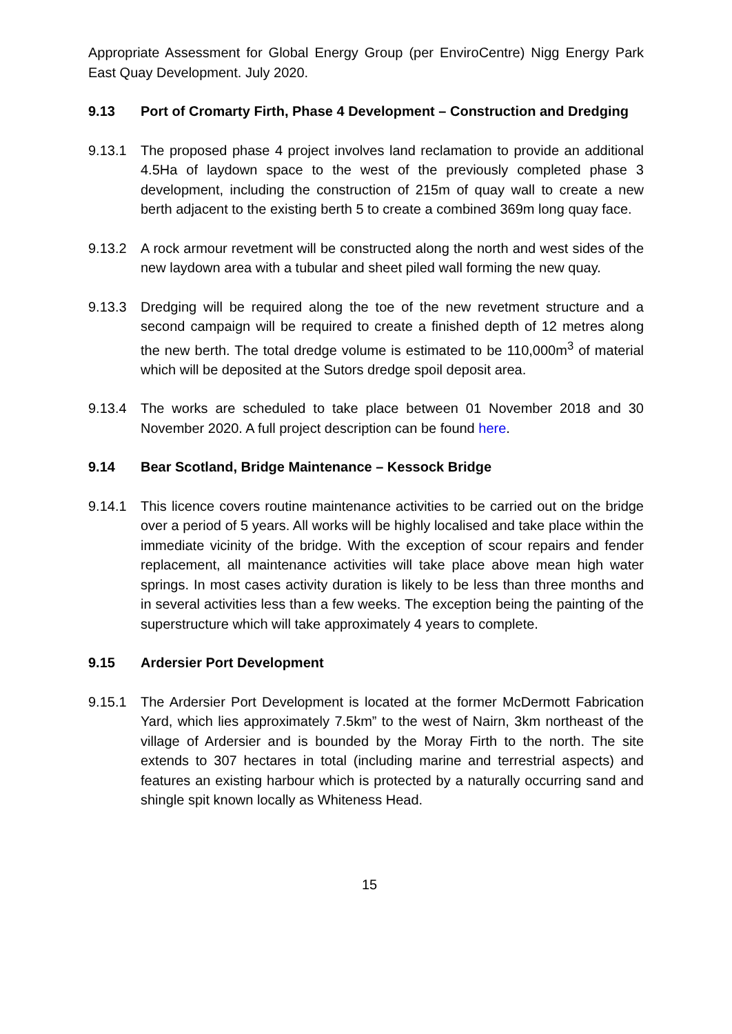Appropriate Assessment for Global Energy Group (per EnviroCentre) Nigg Energy Park East Quay Development. July 2020.
9.13 Port of Cromarty Firth, Phase 4 Development – Construction and Dredging
9.13.1 The proposed phase 4 project involves land reclamation to provide an additional 4.5Ha of laydown space to the west of the previously completed phase 3 development, including the construction of 215m of quay wall to create a new berth adjacent to the existing berth 5 to create a combined 369m long quay face.
9.13.2 A rock armour revetment will be constructed along the north and west sides of the new laydown area with a tubular and sheet piled wall forming the new quay.
9.13.3 Dredging will be required along the toe of the new revetment structure and a second campaign will be required to create a finished depth of 12 metres along the new berth. The total dredge volume is estimated to be 110,000m<sup>3</sup> of material which will be deposited at the Sutors dredge spoil deposit area.
9.13.4 The works are scheduled to take place between 01 November 2018 and 30 November 2020. A full project description can be found here.
9.14 Bear Scotland, Bridge Maintenance – Kessock Bridge
9.14.1 This licence covers routine maintenance activities to be carried out on the bridge over a period of 5 years. All works will be highly localised and take place within the immediate vicinity of the bridge. With the exception of scour repairs and fender replacement, all maintenance activities will take place above mean high water springs. In most cases activity duration is likely to be less than three months and in several activities less than a few weeks. The exception being the painting of the superstructure which will take approximately 4 years to complete.
9.15 Ardersier Port Development
9.15.1 The Ardersier Port Development is located at the former McDermott Fabrication Yard, which lies approximately 7.5km” to the west of Nairn, 3km northeast of the village of Ardersier and is bounded by the Moray Firth to the north. The site extends to 307 hectares in total (including marine and terrestrial aspects) and features an existing harbour which is protected by a naturally occurring sand and shingle spit known locally as Whiteness Head.
15